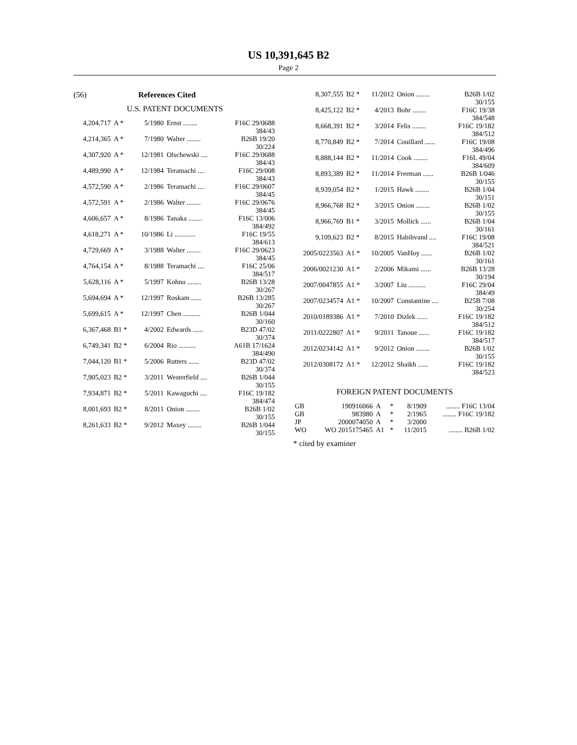US 10,391,645 B2
Page 2
(56) References Cited
U.S. PATENT DOCUMENTS
| 4,204,717 | A * | 5/1980 | Ernst ........ | F16C 29/0688 384/43 |
| 4,214,365 | A * | 7/1980 | Walter ........ | B26B 19/20 30/224 |
| 4,307,920 | A * | 12/1981 | Olschewski .... | F16C 29/0688 384/43 |
| 4,489,990 | A * | 12/1984 | Teramachi .... | F16C 29/008 384/43 |
| 4,572,590 | A * | 2/1986 | Teramachi .... | F16C 29/0607 384/45 |
| 4,572,591 | A * | 2/1986 | Walter ........ | F16C 29/0676 384/45 |
| 4,606,657 | A * | 8/1986 | Tanaka ........ | F16C 13/006 384/492 |
| 4,618,271 | A * | 10/1986 | Li ............ | F16C 19/55 384/613 |
| 4,729,669 | A * | 3/1988 | Walter ........ | F16C 29/0623 384/45 |
| 4,764,154 | A * | 8/1988 | Teramachi .... | F16C 25/06 384/517 |
| 5,628,116 | A * | 5/1997 | Kohno ........ | B26B 13/28 30/267 |
| 5,694,694 | A * | 12/1997 | Roskam ...... | B26B 13/285 30/267 |
| 5,699,615 | A * | 12/1997 | Chen .......... | B26B 1/044 30/160 |
| 6,367,468 | B1 * | 4/2002 | Edwards ...... | B23D 47/02 30/374 |
| 6,749,341 | B2 * | 6/2004 | Rio .......... | A61B 17/1624 384/490 |
| 7,044,120 | B1 * | 5/2006 | Rutters ...... | B23D 47/02 30/374 |
| 7,905,023 | B2 * | 3/2011 | Westerfield .... | B26B 1/044 30/155 |
| 7,934,871 | B2 * | 5/2011 | Kawaguchi .... | F16C 19/182 384/474 |
| 8,001,693 | B2 * | 8/2011 | Onion ........ | B26B 1/02 30/155 |
| 8,261,633 | B2 * | 9/2012 | Maxey ........ | B26B 1/044 30/155 |
| 8,307,555 | B2 * | 11/2012 | Onion ........ | B26B 1/02 30/155 |
| 8,425,122 | B2 * | 4/2013 | Bohr ........ | F16C 19/38 384/548 |
| 8,668,391 | B2 * | 3/2014 | Felis ........ | F16C 19/182 384/512 |
| 8,770,849 | B2 * | 7/2014 | Couillard ...... | F16C 19/08 384/496 |
| 8,888,144 | B2 * | 11/2014 | Cook ........ | F16L 49/04 384/609 |
| 8,893,389 | B2 * | 11/2014 | Freeman ...... | B26B 1/046 30/155 |
| 8,939,054 | B2 * | 1/2015 | Hawk ........ | B26B 1/04 30/151 |
| 8,966,768 | B2 * | 3/2015 | Onion ........ | B26B 1/02 30/155 |
| 8,966,769 | B1 * | 3/2015 | Mollick ...... | B26B 1/04 30/161 |
| 9,109,623 | B2 * | 8/2015 | Habibvand .... | F16C 19/08 384/521 |
| 2005/0223563 | A1 * | 10/2005 | VanHoy ...... | B26B 1/02 30/161 |
| 2006/0021230 | A1 * | 2/2006 | Mikami ...... | B26B 13/28 30/194 |
| 2007/0047855 | A1 * | 3/2007 | Liu .......... | F16C 29/04 384/49 |
| 2007/0234574 | A1 * | 10/2007 | Constantine .... | B25B 7/08 30/254 |
| 2010/0189386 | A1 * | 7/2010 | Dizlek ...... | F16C 19/182 384/512 |
| 2011/0222807 | A1 * | 9/2011 | Tanoue ...... | F16C 19/182 384/517 |
| 2012/0234142 | A1 * | 9/2012 | Onion ........ | B26B 1/02 30/155 |
| 2012/0308172 | A1 * | 12/2012 | Shaikh ...... | F16C 19/182 384/523 |
FOREIGN PATENT DOCUMENTS
| GB | 190916066 | A | * | 8/1909 | ........ F16C 13/04 |
| GB | 983980 | A | * | 2/1965 | ........ F16C 19/182 |
| JP | 2000074050 | A | * | 3/2000 | |
| WO | WO 2015175465 | A1 | * | 11/2015 | ........ B26B 1/02 |
* cited by examiner